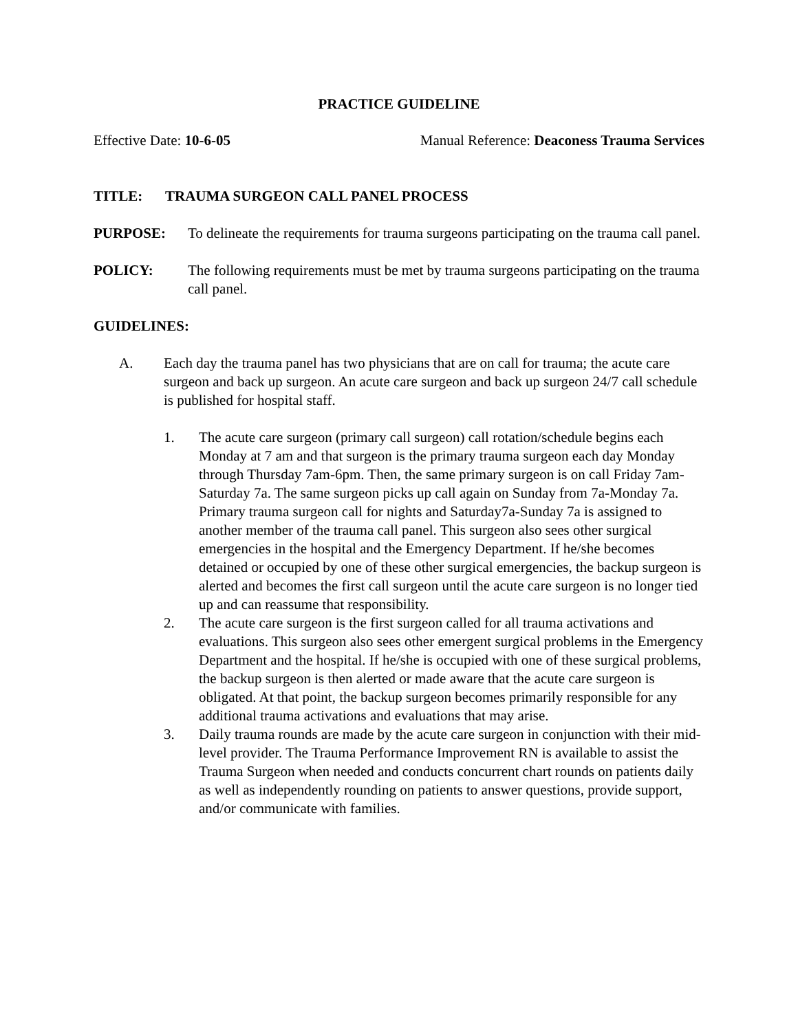PRACTICE GUIDELINE
Effective Date: 10-6-05 Manual Reference: Deaconess Trauma Services
TITLE: TRAUMA SURGEON CALL PANEL PROCESS
PURPOSE: To delineate the requirements for trauma surgeons participating on the trauma call panel.
POLICY: The following requirements must be met by trauma surgeons participating on the trauma call panel.
GUIDELINES:
A. Each day the trauma panel has two physicians that are on call for trauma; the acute care surgeon and back up surgeon. An acute care surgeon and back up surgeon 24/7 call schedule is published for hospital staff.
1. The acute care surgeon (primary call surgeon) call rotation/schedule begins each Monday at 7 am and that surgeon is the primary trauma surgeon each day Monday through Thursday 7am-6pm. Then, the same primary surgeon is on call Friday 7am-Saturday 7a. The same surgeon picks up call again on Sunday from 7a-Monday 7a. Primary trauma surgeon call for nights and Saturday7a-Sunday 7a is assigned to another member of the trauma call panel. This surgeon also sees other surgical emergencies in the hospital and the Emergency Department. If he/she becomes detained or occupied by one of these other surgical emergencies, the backup surgeon is alerted and becomes the first call surgeon until the acute care surgeon is no longer tied up and can reassume that responsibility.
2. The acute care surgeon is the first surgeon called for all trauma activations and evaluations. This surgeon also sees other emergent surgical problems in the Emergency Department and the hospital. If he/she is occupied with one of these surgical problems, the backup surgeon is then alerted or made aware that the acute care surgeon is obligated. At that point, the backup surgeon becomes primarily responsible for any additional trauma activations and evaluations that may arise.
3. Daily trauma rounds are made by the acute care surgeon in conjunction with their mid-level provider. The Trauma Performance Improvement RN is available to assist the Trauma Surgeon when needed and conducts concurrent chart rounds on patients daily as well as independently rounding on patients to answer questions, provide support, and/or communicate with families.